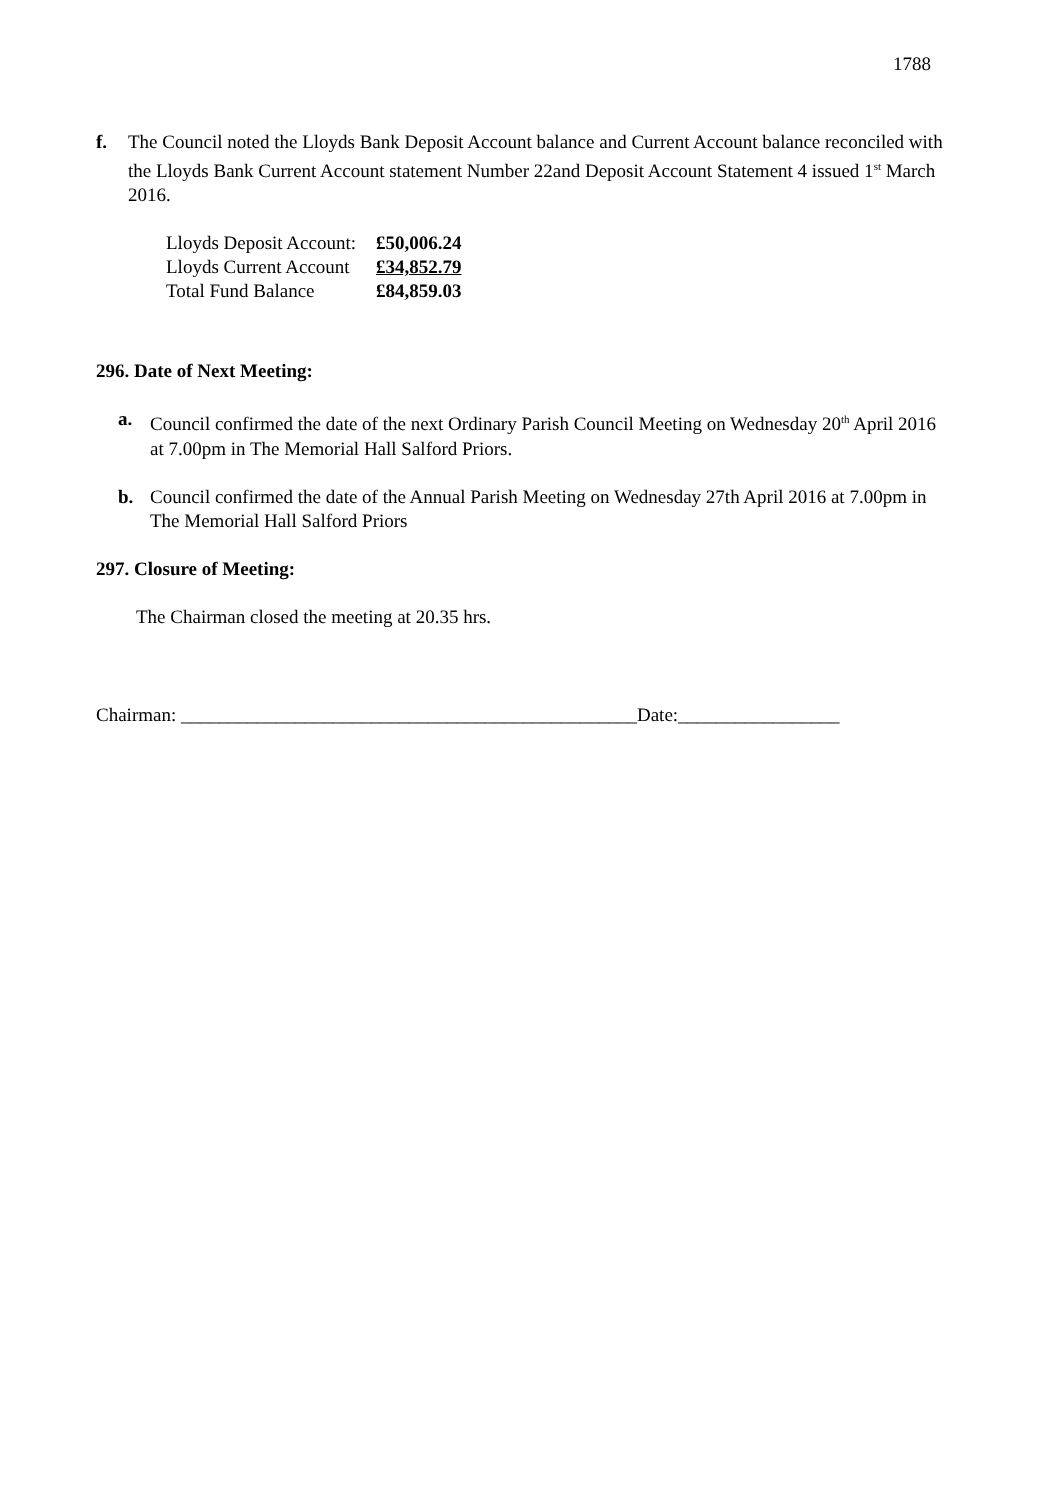1788
f. The Council noted the Lloyds Bank Deposit Account balance and Current Account balance reconciled with the Lloyds Bank Current Account statement Number 22and Deposit Account Statement 4 issued 1<sup>st</sup> March 2016.
| Lloyds Deposit Account: | £50,006.24 |
| Lloyds Current Account | £34,852.79 |
| Total Fund Balance | £84,859.03 |
296. Date of Next Meeting:
a. Council confirmed the date of the next Ordinary Parish Council Meeting on Wednesday 20<sup>th</sup> April 2016 at 7.00pm in The Memorial Hall Salford Priors.
b. Council confirmed the date of the Annual Parish Meeting on Wednesday 27th April 2016 at 7.00pm in The Memorial Hall Salford Priors
297. Closure of Meeting:
The Chairman closed the meeting at 20.35 hrs.
Chairman: ________________________________________________Date:_________________